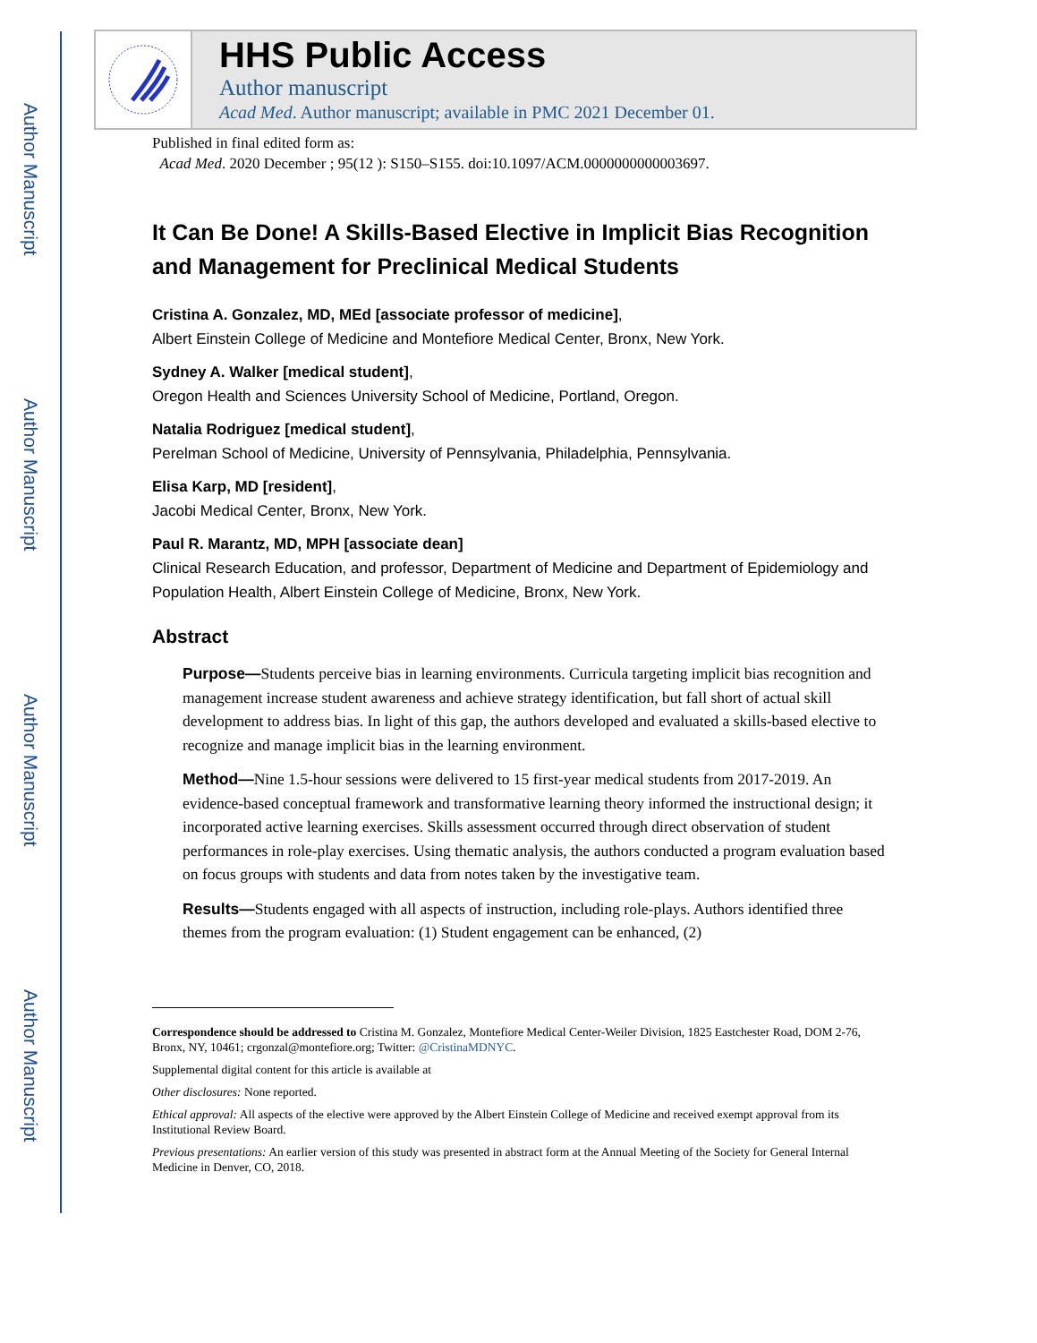Author Manuscript
Author Manuscript
Author Manuscript
Author Manuscript
HHS Public Access
Author manuscript
Acad Med. Author manuscript; available in PMC 2021 December 01.
Published in final edited form as:
Acad Med. 2020 December ; 95(12 ): S150–S155. doi:10.1097/ACM.0000000000003697.
It Can Be Done! A Skills-Based Elective in Implicit Bias Recognition and Management for Preclinical Medical Students
Cristina A. Gonzalez, MD, MEd [associate professor of medicine],
Albert Einstein College of Medicine and Montefiore Medical Center, Bronx, New York.
Sydney A. Walker [medical student],
Oregon Health and Sciences University School of Medicine, Portland, Oregon.
Natalia Rodriguez [medical student],
Perelman School of Medicine, University of Pennsylvania, Philadelphia, Pennsylvania.
Elisa Karp, MD [resident],
Jacobi Medical Center, Bronx, New York.
Paul R. Marantz, MD, MPH [associate dean]
Clinical Research Education, and professor, Department of Medicine and Department of Epidemiology and Population Health, Albert Einstein College of Medicine, Bronx, New York.
Abstract
Purpose—Students perceive bias in learning environments. Curricula targeting implicit bias recognition and management increase student awareness and achieve strategy identification, but fall short of actual skill development to address bias. In light of this gap, the authors developed and evaluated a skills-based elective to recognize and manage implicit bias in the learning environment.
Method—Nine 1.5-hour sessions were delivered to 15 first-year medical students from 2017-2019. An evidence-based conceptual framework and transformative learning theory informed the instructional design; it incorporated active learning exercises. Skills assessment occurred through direct observation of student performances in role-play exercises. Using thematic analysis, the authors conducted a program evaluation based on focus groups with students and data from notes taken by the investigative team.
Results—Students engaged with all aspects of instruction, including role-plays. Authors identified three themes from the program evaluation: (1) Student engagement can be enhanced, (2)
Correspondence should be addressed to Cristina M. Gonzalez, Montefiore Medical Center-Weiler Division, 1825 Eastchester Road, DOM 2-76, Bronx, NY, 10461; crgonzal@montefiore.org; Twitter: @CristinaMDNYC.
Supplemental digital content for this article is available at
Other disclosures: None reported.
Ethical approval: All aspects of the elective were approved by the Albert Einstein College of Medicine and received exempt approval from its Institutional Review Board.
Previous presentations: An earlier version of this study was presented in abstract form at the Annual Meeting of the Society for General Internal Medicine in Denver, CO, 2018.